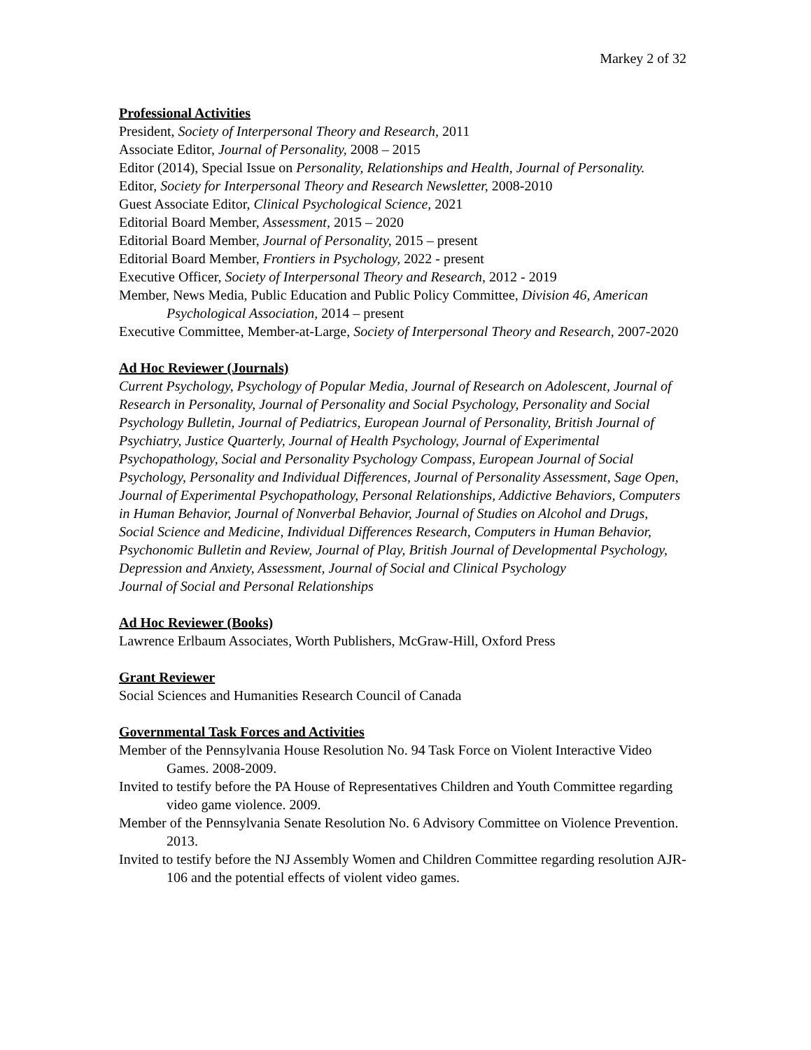Markey 2 of 32
Professional Activities
President, Society of Interpersonal Theory and Research, 2011
Associate Editor, Journal of Personality, 2008 – 2015
Editor (2014), Special Issue on Personality, Relationships and Health, Journal of Personality.
Editor, Society for Interpersonal Theory and Research Newsletter, 2008-2010
Guest Associate Editor, Clinical Psychological Science, 2021
Editorial Board Member, Assessment, 2015 – 2020
Editorial Board Member, Journal of Personality, 2015 – present
Editorial Board Member, Frontiers in Psychology, 2022 - present
Executive Officer, Society of Interpersonal Theory and Research, 2012 - 2019
Member, News Media, Public Education and Public Policy Committee, Division 46, American Psychological Association, 2014 – present
Executive Committee, Member-at-Large, Society of Interpersonal Theory and Research, 2007-2020
Ad Hoc Reviewer (Journals)
Current Psychology, Psychology of Popular Media, Journal of Research on Adolescent, Journal of Research in Personality, Journal of Personality and Social Psychology, Personality and Social Psychology Bulletin, Journal of Pediatrics, European Journal of Personality, British Journal of Psychiatry, Justice Quarterly, Journal of Health Psychology, Journal of Experimental Psychopathology, Social and Personality Psychology Compass, European Journal of Social Psychology, Personality and Individual Differences, Journal of Personality Assessment, Sage Open, Journal of Experimental Psychopathology, Personal Relationships, Addictive Behaviors, Computers in Human Behavior, Journal of Nonverbal Behavior, Journal of Studies on Alcohol and Drugs, Social Science and Medicine, Individual Differences Research, Computers in Human Behavior, Psychonomic Bulletin and Review, Journal of Play, British Journal of Developmental Psychology, Depression and Anxiety, Assessment, Journal of Social and Clinical Psychology
Journal of Social and Personal Relationships
Ad Hoc Reviewer (Books)
Lawrence Erlbaum Associates, Worth Publishers, McGraw-Hill, Oxford Press
Grant Reviewer
Social Sciences and Humanities Research Council of Canada
Governmental Task Forces and Activities
Member of the Pennsylvania House Resolution No. 94 Task Force on Violent Interactive Video Games. 2008-2009.
Invited to testify before the PA House of Representatives Children and Youth Committee regarding video game violence. 2009.
Member of the Pennsylvania Senate Resolution No. 6 Advisory Committee on Violence Prevention. 2013.
Invited to testify before the NJ Assembly Women and Children Committee regarding resolution AJR-106 and the potential effects of violent video games.